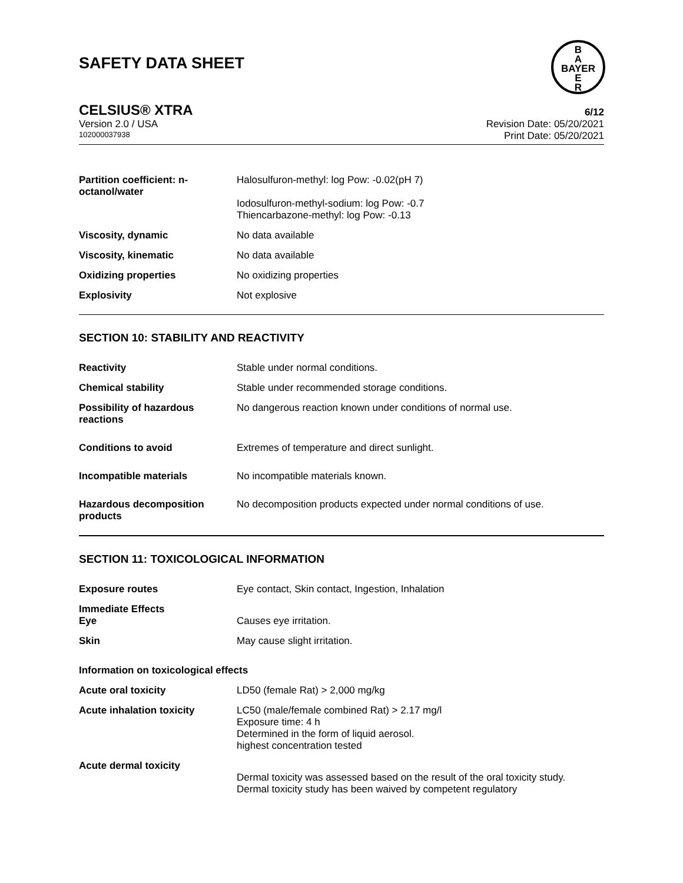SAFETY DATA SHEET
B
A
BAYER
E
R
CELSIUS® XTRA 6/12
Version 2.0 / USA Revision Date: 05/20/2021
102000037938 Print Date: 05/20/2021
Partition coefficient: n-octanol/water
Halosulfuron-methyl: log Pow: -0.02(pH 7)
Iodosulfuron-methyl-sodium: log Pow: -0.7
Thiencarbazone-methyl: log Pow: -0.13
Viscosity, dynamic No data available
Viscosity, kinematic No data available
Oxidizing properties No oxidizing properties
Explosivity Not explosive
SECTION 10: STABILITY AND REACTIVITY
Reactivity Stable under normal conditions.
Chemical stability Stable under recommended storage conditions.
Possibility of hazardous reactions
No dangerous reaction known under conditions of normal use.
Conditions to avoid Extremes of temperature and direct sunlight.
Incompatible materials No incompatible materials known.
Hazardous decomposition products
No decomposition products expected under normal conditions of use.
SECTION 11: TOXICOLOGICAL INFORMATION
Exposure routes Eye contact, Skin contact, Ingestion, Inhalation
Immediate Effects
Eye
Causes eye irritation.
Skin May cause slight irritation.
Information on toxicological effects
Acute oral toxicity LD50 (female Rat) > 2,000 mg/kg
Acute inhalation toxicity LC50 (male/female combined Rat) > 2.17 mg/l
Exposure time: 4 h
Determined in the form of liquid aerosol.
highest concentration tested
Acute dermal toxicity
Dermal toxicity was assessed based on the result of the oral toxicity study.
Dermal toxicity study has been waived by competent regulatory